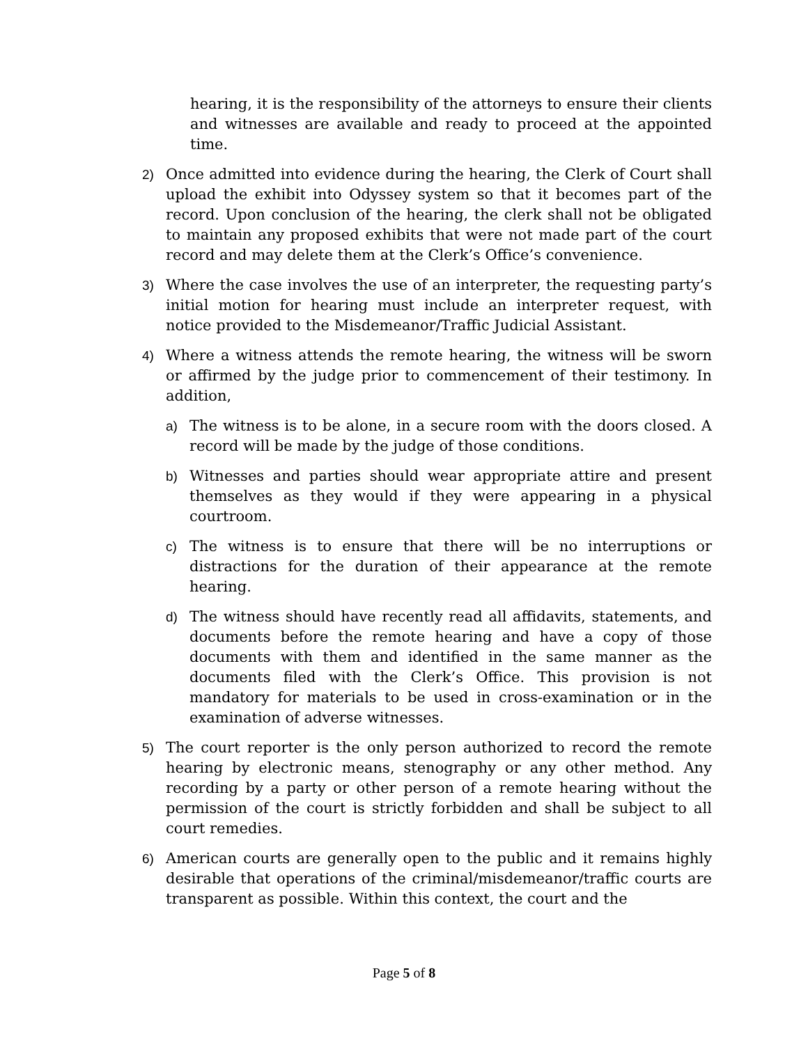hearing, it is the responsibility of the attorneys to ensure their clients and witnesses are available and ready to proceed at the appointed time.
2) Once admitted into evidence during the hearing, the Clerk of Court shall upload the exhibit into Odyssey system so that it becomes part of the record. Upon conclusion of the hearing, the clerk shall not be obligated to maintain any proposed exhibits that were not made part of the court record and may delete them at the Clerk’s Office’s convenience.
3) Where the case involves the use of an interpreter, the requesting party’s initial motion for hearing must include an interpreter request, with notice provided to the Misdemeanor/Traffic Judicial Assistant.
4) Where a witness attends the remote hearing, the witness will be sworn or affirmed by the judge prior to commencement of their testimony. In addition,
a) The witness is to be alone, in a secure room with the doors closed. A record will be made by the judge of those conditions.
b) Witnesses and parties should wear appropriate attire and present themselves as they would if they were appearing in a physical courtroom.
c) The witness is to ensure that there will be no interruptions or distractions for the duration of their appearance at the remote hearing.
d) The witness should have recently read all affidavits, statements, and documents before the remote hearing and have a copy of those documents with them and identified in the same manner as the documents filed with the Clerk’s Office. This provision is not mandatory for materials to be used in cross-examination or in the examination of adverse witnesses.
5) The court reporter is the only person authorized to record the remote hearing by electronic means, stenography or any other method. Any recording by a party or other person of a remote hearing without the permission of the court is strictly forbidden and shall be subject to all court remedies.
6) American courts are generally open to the public and it remains highly desirable that operations of the criminal/misdemeanor/traffic courts are transparent as possible. Within this context, the court and the
Page 5 of 8